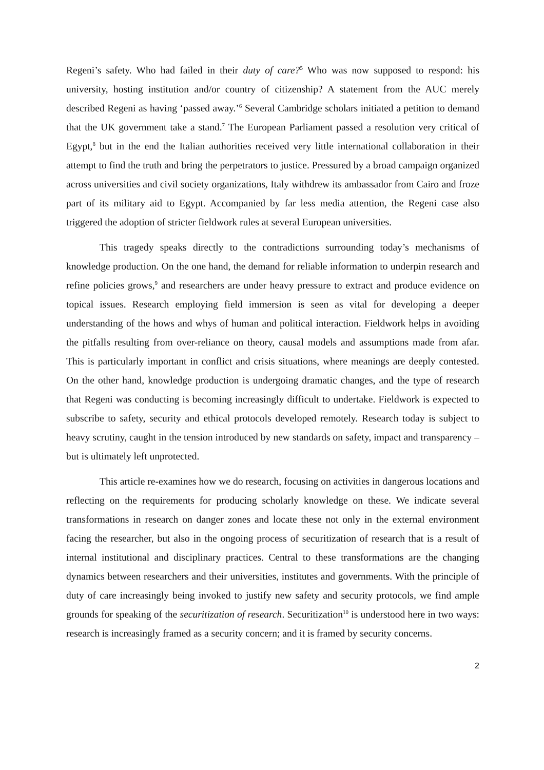Regeni’s safety. Who had failed in their duty of care?<sup>5</sup> Who was now supposed to respond: his university, hosting institution and/or country of citizenship? A statement from the AUC merely described Regeni as having ‘passed away.’<sup>6</sup> Several Cambridge scholars initiated a petition to demand that the UK government take a stand.<sup>7</sup> The European Parliament passed a resolution very critical of Egypt,<sup>8</sup> but in the end the Italian authorities received very little international collaboration in their attempt to find the truth and bring the perpetrators to justice. Pressured by a broad campaign organized across universities and civil society organizations, Italy withdrew its ambassador from Cairo and froze part of its military aid to Egypt. Accompanied by far less media attention, the Regeni case also triggered the adoption of stricter fieldwork rules at several European universities.
This tragedy speaks directly to the contradictions surrounding today’s mechanisms of knowledge production. On the one hand, the demand for reliable information to underpin research and refine policies grows,<sup>9</sup> and researchers are under heavy pressure to extract and produce evidence on topical issues. Research employing field immersion is seen as vital for developing a deeper understanding of the hows and whys of human and political interaction. Fieldwork helps in avoiding the pitfalls resulting from over-reliance on theory, causal models and assumptions made from afar. This is particularly important in conflict and crisis situations, where meanings are deeply contested. On the other hand, knowledge production is undergoing dramatic changes, and the type of research that Regeni was conducting is becoming increasingly difficult to undertake. Fieldwork is expected to subscribe to safety, security and ethical protocols developed remotely. Research today is subject to heavy scrutiny, caught in the tension introduced by new standards on safety, impact and transparency – but is ultimately left unprotected.
This article re-examines how we do research, focusing on activities in dangerous locations and reflecting on the requirements for producing scholarly knowledge on these. We indicate several transformations in research on danger zones and locate these not only in the external environment facing the researcher, but also in the ongoing process of securitization of research that is a result of internal institutional and disciplinary practices. Central to these transformations are the changing dynamics between researchers and their universities, institutes and governments. With the principle of duty of care increasingly being invoked to justify new safety and security protocols, we find ample grounds for speaking of the securitization of research. Securitization<sup>10</sup> is understood here in two ways: research is increasingly framed as a security concern; and it is framed by security concerns.
2